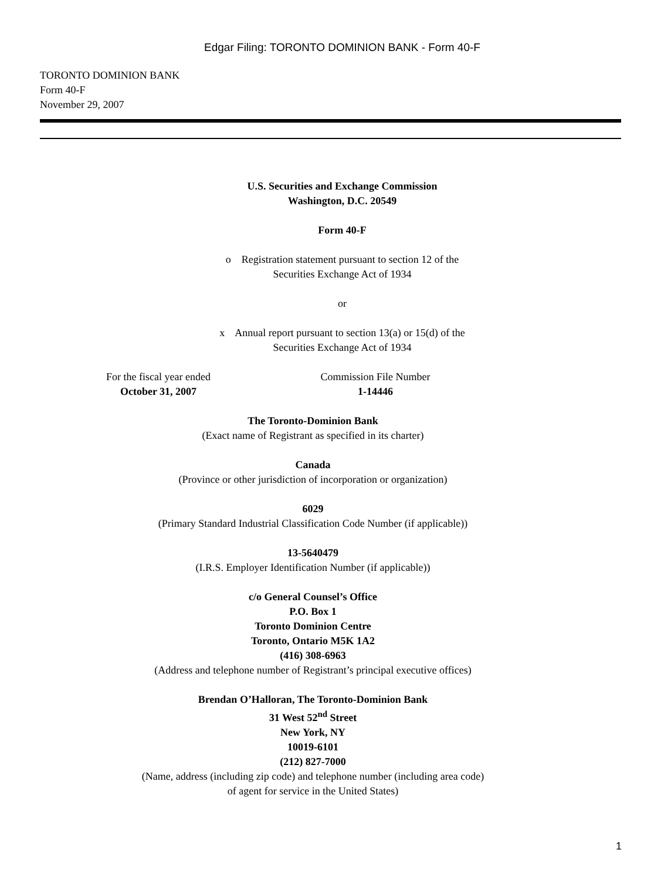Edgar Filing: TORONTO DOMINION BANK - Form 40-F
TORONTO DOMINION BANK
Form 40-F
November 29, 2007
U.S. Securities and Exchange Commission
Washington, D.C. 20549
Form 40-F
o Registration statement pursuant to section 12 of the
Securities Exchange Act of 1934
or
x Annual report pursuant to section 13(a) or 15(d) of the
Securities Exchange Act of 1934
For the fiscal year ended
October 31, 2007
Commission File Number
1-14446
The Toronto-Dominion Bank
(Exact name of Registrant as specified in its charter)
Canada
(Province or other jurisdiction of incorporation or organization)
6029
(Primary Standard Industrial Classification Code Number (if applicable))
13-5640479
(I.R.S. Employer Identification Number (if applicable))
c/o General Counsel’s Office
P.O. Box 1
Toronto Dominion Centre
Toronto, Ontario M5K 1A2
(416) 308-6963
(Address and telephone number of Registrant’s principal executive offices)
Brendan O’Halloran, The Toronto-Dominion Bank
31 West 52<sup>nd</sup> Street
New York, NY
10019-6101
(212) 827-7000
(Name, address (including zip code) and telephone number (including area code)
of agent for service in the United States)
1